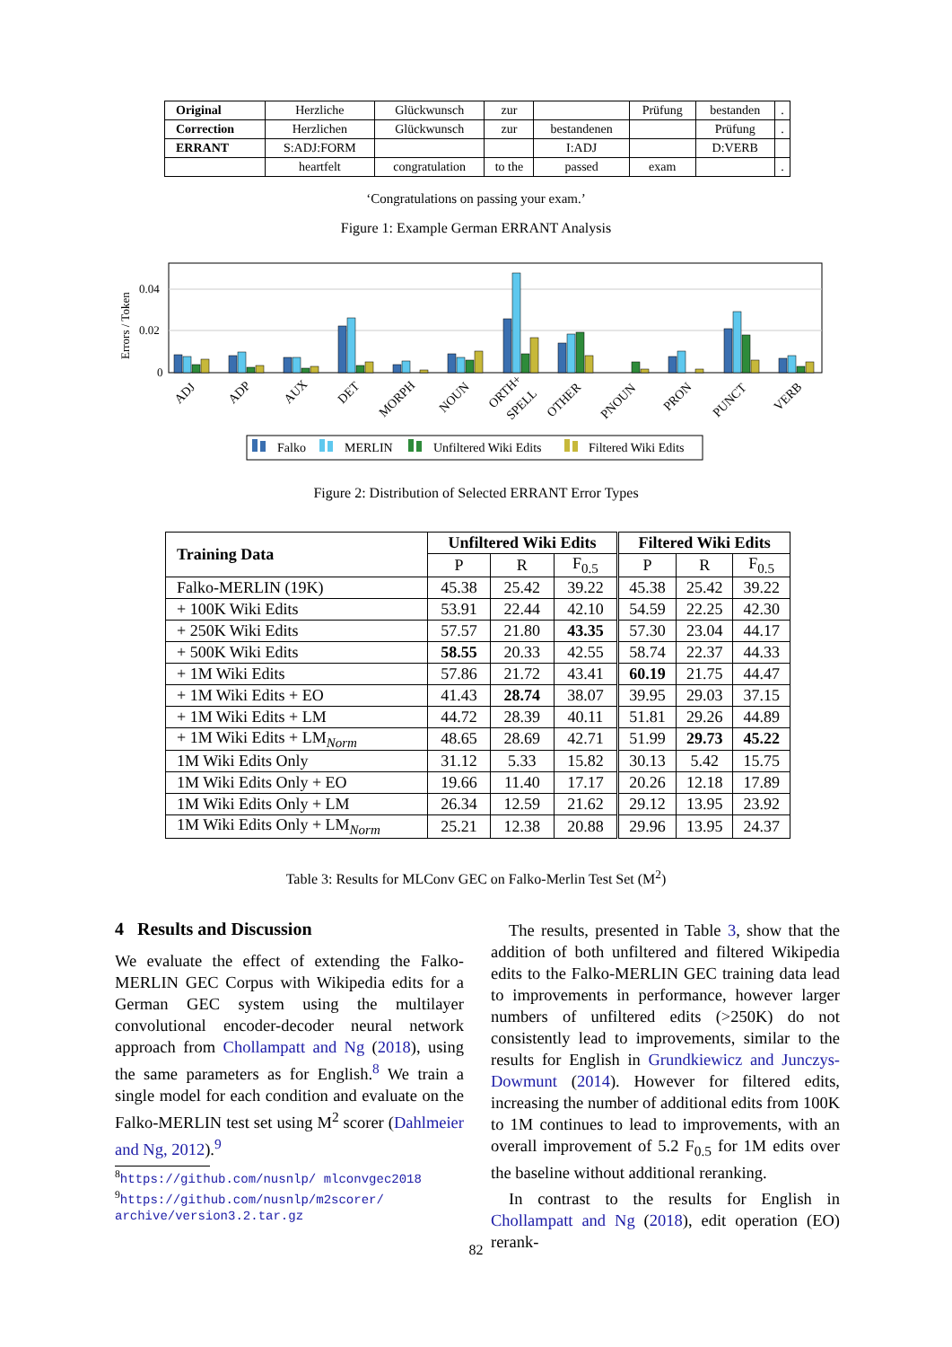| Original | Herzliche | Glückwunsch | zur | | Prüfung | bestanden | . |
| Correction | Herzlichen | Glückwunsch | zur | bestandenen | | Prüfung | . |
| ERRANT | S:ADJ:FORM | | | I:ADJ | | D:VERB | |
| | heartfelt | congratulation | to the | passed | exam | | . |
‘Congratulations on passing your exam.’
Figure 1: Example German ERRANT Analysis
Errors / Token
0.04
0.02
0
ADJ
ADP
AUX
DET
MORPH
NOUN
ORTH+
SPELL
OTHER
PNOUN
PRON
PUNCT
VERB
Falko
MERLIN
Unfiltered Wiki Edits
Filtered Wiki Edits
Figure 2: Distribution of Selected ERRANT Error Types
| Training Data | Unfiltered Wiki Edits | | | Filtered Wiki Edits | | |
| --- | --- | --- | --- | --- | --- | --- |
| | P | R | F<sub>0.5</sub> | P | R | F<sub>0.5</sub> |
| Falko-MERLIN (19K) | 45.38 | 25.42 | 39.22 | 45.38 | 25.42 | 39.22 |
| + 100K Wiki Edits | 53.91 | 22.44 | 42.10 | 54.59 | 22.25 | 42.30 |
| + 250K Wiki Edits | 57.57 | 21.80 | 43.35 | 57.30 | 23.04 | 44.17 |
| + 500K Wiki Edits | 58.55 | 20.33 | 42.55 | 58.74 | 22.37 | 44.33 |
| + 1M Wiki Edits | 57.86 | 21.72 | 43.41 | 60.19 | 21.75 | 44.47 |
| + 1M Wiki Edits + EO | 41.43 | 28.74 | 38.07 | 39.95 | 29.03 | 37.15 |
| + 1M Wiki Edits + LM | 44.72 | 28.39 | 40.11 | 51.81 | 29.26 | 44.89 |
| + 1M Wiki Edits + LM<sub>Norm</sub> | 48.65 | 28.69 | 42.71 | 51.99 | 29.73 | 45.22 |
| 1M Wiki Edits Only | 31.12 | 5.33 | 15.82 | 30.13 | 5.42 | 15.75 |
| 1M Wiki Edits Only + EO | 19.66 | 11.40 | 17.17 | 20.26 | 12.18 | 17.89 |
| 1M Wiki Edits Only + LM | 26.34 | 12.59 | 21.62 | 29.12 | 13.95 | 23.92 |
| 1M Wiki Edits Only + LM<sub>Norm</sub> | 25.21 | 12.38 | 20.88 | 29.96 | 13.95 | 24.37 |
Table 3: Results for MLConv GEC on Falko-Merlin Test Set (M<sup>2</sup>)
4 Results and Discussion
We evaluate the effect of extending the Falko-MERLIN GEC Corpus with Wikipedia edits for a German GEC system using the multilayer convolutional encoder-decoder neural network approach from Chollampatt and Ng (2018), using the same parameters as for English.<sup>8</sup> We train a single model for each condition and evaluate on the Falko-MERLIN test set using M<sup>2</sup> scorer (Dahlmeier and Ng, 2012).<sup>9</sup>
<sup>8</sup> https://github.com/nusnlp/ mlconvgec2018
<sup>9</sup> https://github.com/nusnlp/m2scorer/ archive/version3.2.tar.gz
The results, presented in Table 3, show that the addition of both unfiltered and filtered Wikipedia edits to the Falko-MERLIN GEC training data lead to improvements in performance, however larger numbers of unfiltered edits (>250K) do not consistently lead to improvements, similar to the results for English in Grundkiewicz and Junczys-Dowmunt (2014). However for filtered edits, increasing the number of additional edits from 100K to 1M continues to lead to improvements, with an overall improvement of 5.2 F<sub>0.5</sub> for 1M edits over the baseline without additional reranking.
In contrast to the results for English in Chollampatt and Ng (2018), edit operation (EO) rerank-
82